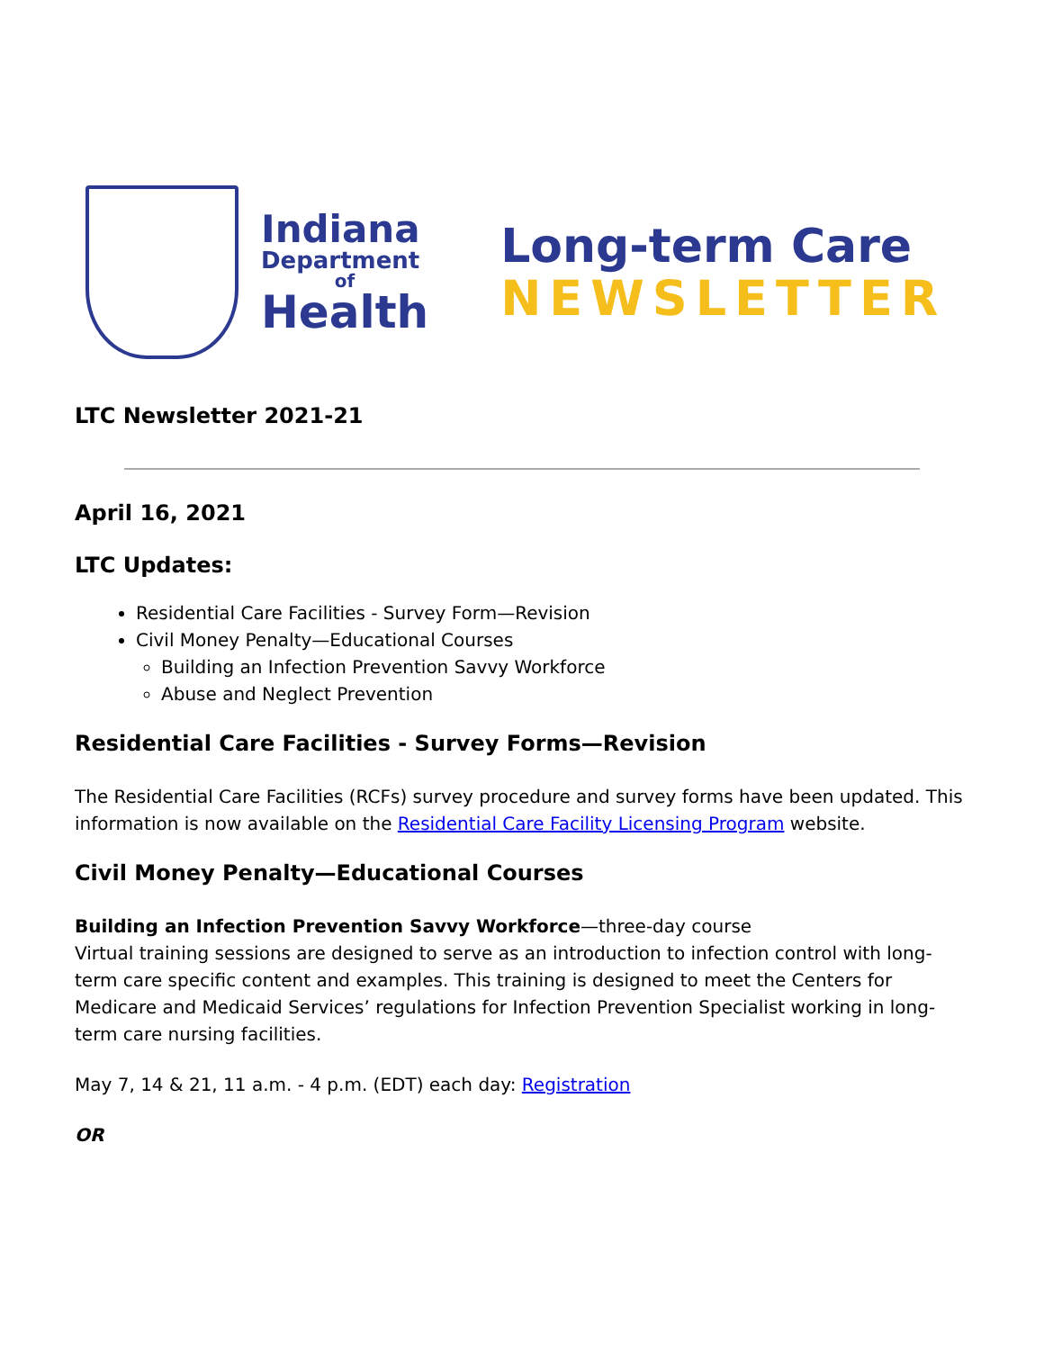Indiana
Department
of
Health
Long-term Care
NEWSLETTER
LTC Newsletter 2021-21
April 16, 2021
LTC Updates:
Residential Care Facilities - Survey Form—Revision
Civil Money Penalty—Educational Courses
Building an Infection Prevention Savvy Workforce
Abuse and Neglect Prevention
Residential Care Facilities - Survey Forms—Revision
The Residential Care Facilities (RCFs) survey procedure and survey forms have been updated. This information is now available on the Residential Care Facility Licensing Program website.
Civil Money Penalty—Educational Courses
Building an Infection Prevention Savvy Workforce—three-day course
Virtual training sessions are designed to serve as an introduction to infection control with long-term care specific content and examples. This training is designed to meet the Centers for Medicare and Medicaid Services’ regulations for Infection Prevention Specialist working in long-term care nursing facilities.
May 7, 14 & 21, 11 a.m. - 4 p.m. (EDT) each day: Registration
OR